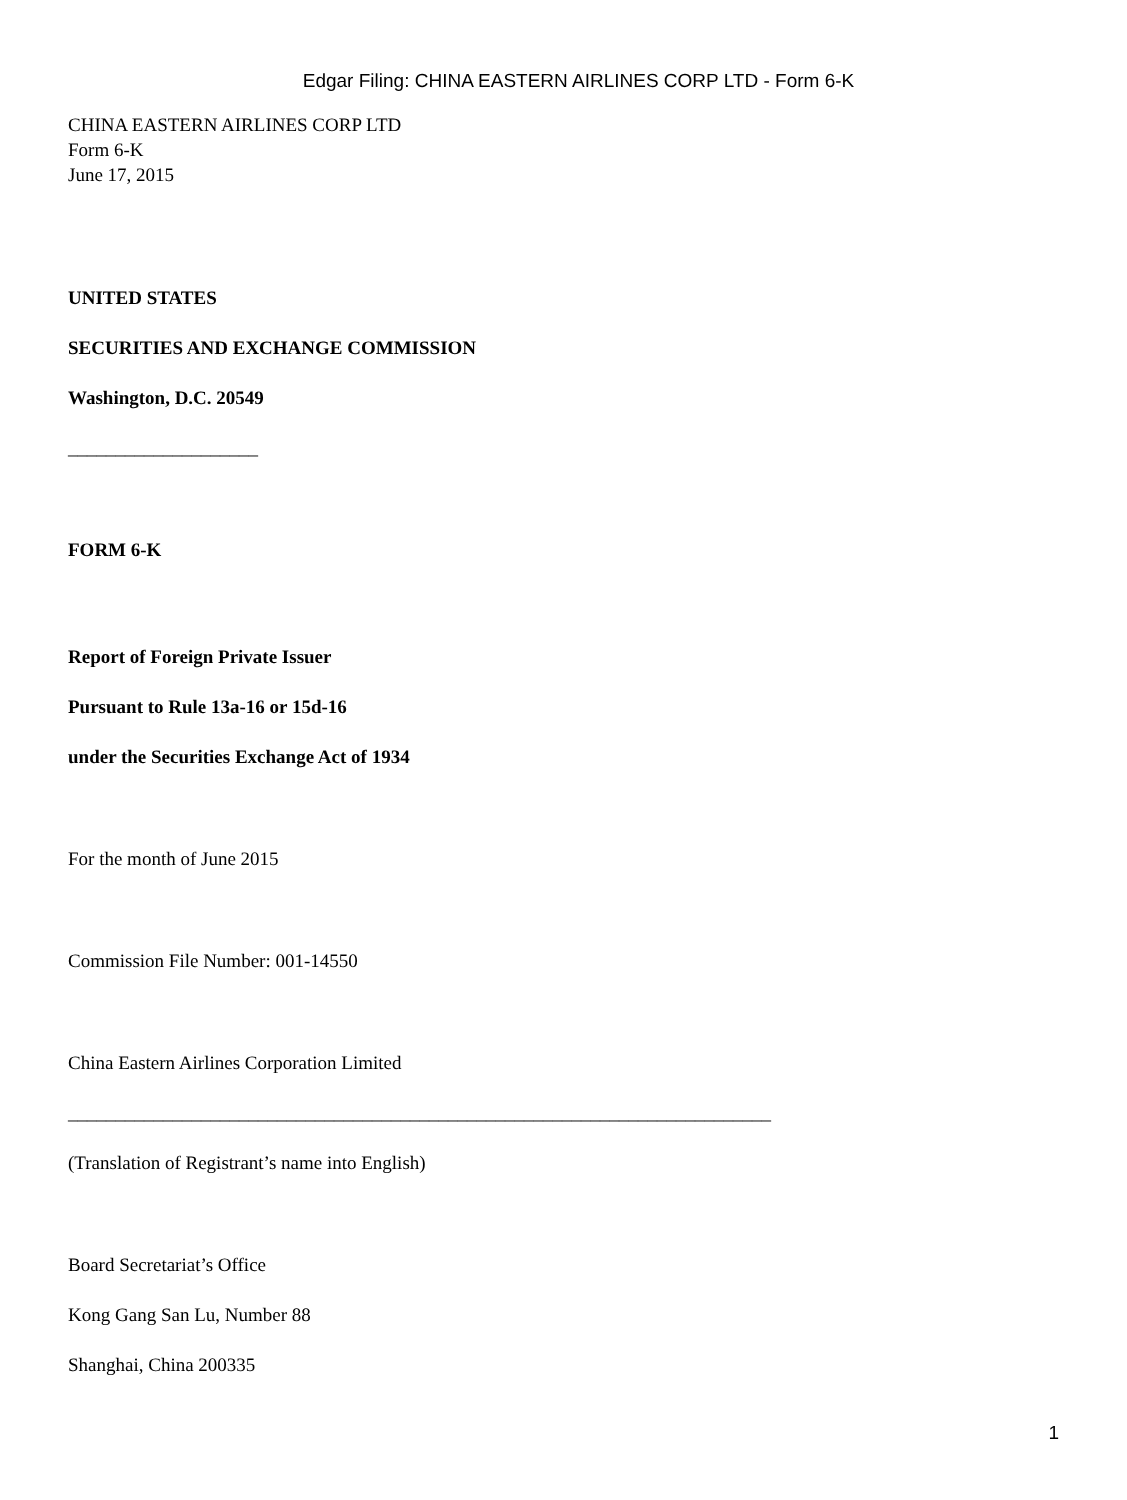Edgar Filing: CHINA EASTERN AIRLINES CORP LTD - Form 6-K
CHINA EASTERN AIRLINES CORP LTD
Form 6-K
June 17, 2015
UNITED STATES
SECURITIES AND EXCHANGE COMMISSION
Washington, D.C. 20549
____________________
FORM 6-K
Report of Foreign Private Issuer
Pursuant to Rule 13a-16 or 15d-16
under the Securities Exchange Act of 1934
For the month of June 2015
Commission File Number: 001-14550
China Eastern Airlines Corporation Limited
__________________________________________________________________________
(Translation of Registrant’s name into English)
Board Secretariat’s Office
Kong Gang San Lu, Number 88
Shanghai, China 200335
1